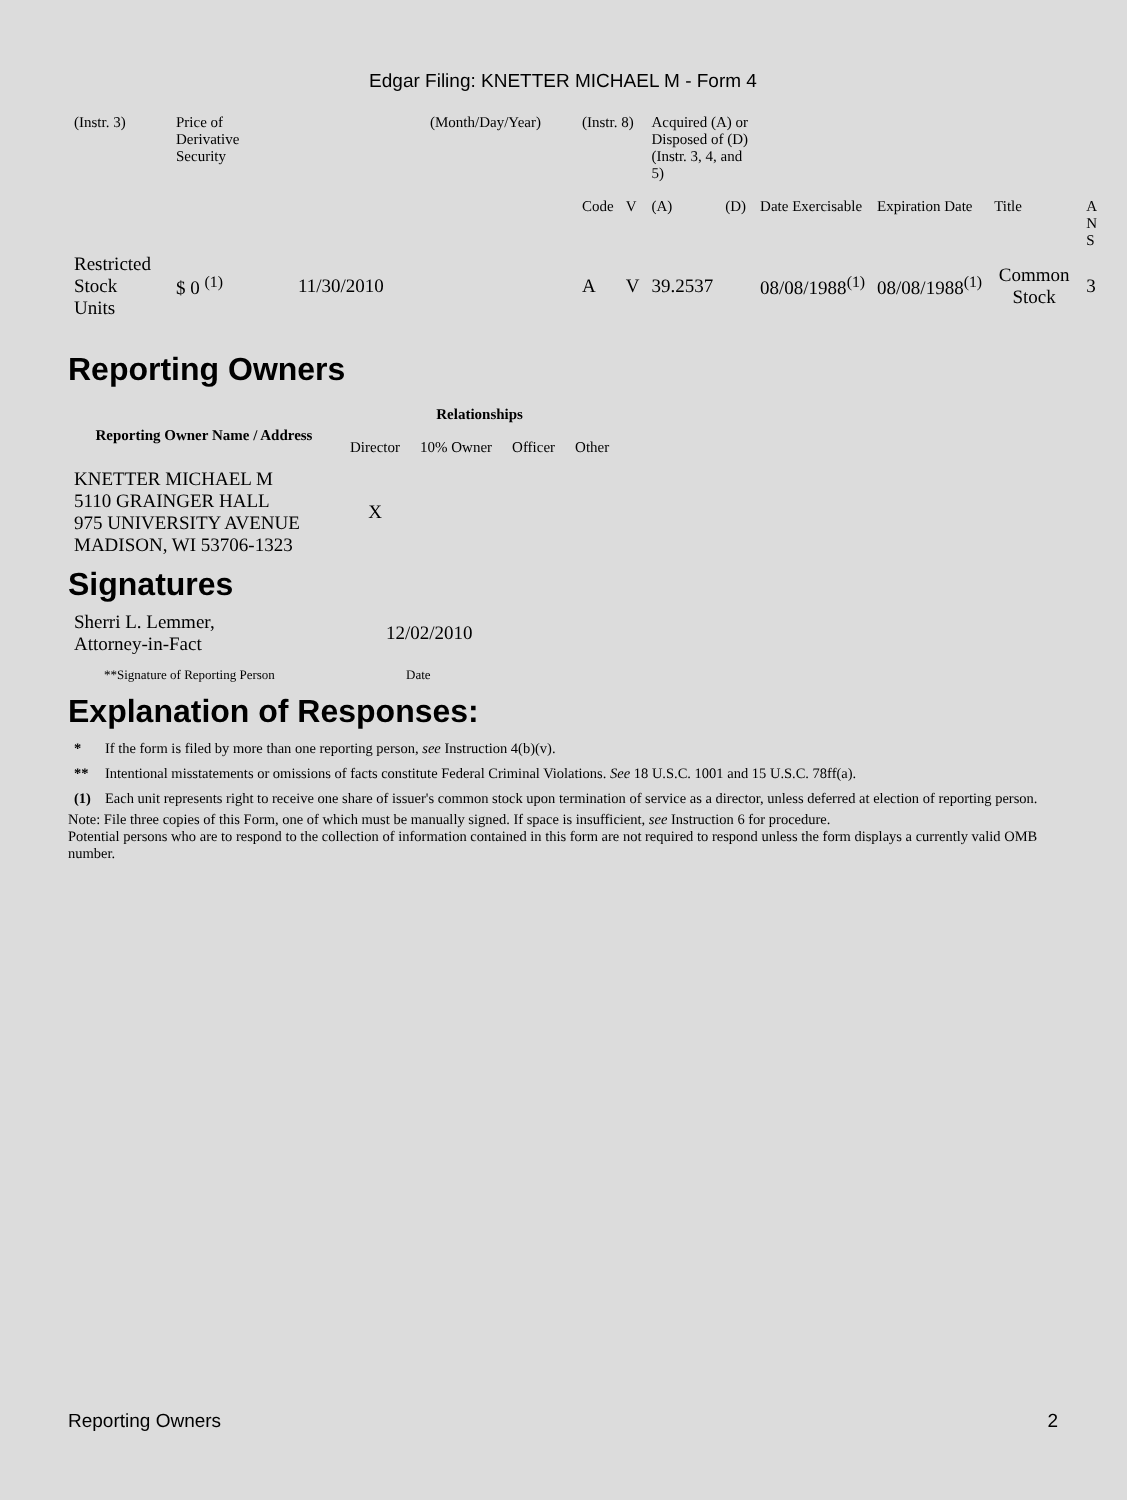Edgar Filing: KNETTER MICHAEL M - Form 4
| (Instr. 3) | Price of Derivative Security | | (Month/Day/Year) | (Instr. 8) | | Acquired (A) or Disposed of (D) (Instr. 3, 4, and 5) | | | | | |
| | | | | Code | V | (A) | (D) | Date Exercisable | Expiration Date | Title | A N S |
| Restricted Stock Units | $ 0 <sup>(1)</sup> | 11/30/2010 | | A | V | 39.2537 | | 08/08/1988<sup>(1)</sup> | 08/08/1988<sup>(1)</sup> | Common Stock | 3 |
Reporting Owners
| Reporting Owner Name / Address | Relationships | | | |
| --- | --- | --- | --- | --- |
| | Director | 10% Owner | Officer | Other |
| KNETTER MICHAEL M 5110 GRAINGER HALL 975 UNIVERSITY AVENUE MADISON, WI 53706-1323 | X | | | |
Signatures
| Sherri L. Lemmer, Attorney-in-Fact | 12/02/2010 |
| **Signature of Reporting Person | Date |
Explanation of Responses:
| * | If the form is filed by more than one reporting person, see Instruction 4(b)(v). |
| ** | Intentional misstatements or omissions of facts constitute Federal Criminal Violations. See 18 U.S.C. 1001 and 15 U.S.C. 78ff(a). |
| (1) | Each unit represents right to receive one share of issuer's common stock upon termination of service as a director, unless deferred at election of reporting person. |
Note: File three copies of this Form, one of which must be manually signed. If space is insufficient, see Instruction 6 for procedure.
Potential persons who are to respond to the collection of information contained in this form are not required to respond unless the form displays a currently valid OMB number.
Reporting Owners 2